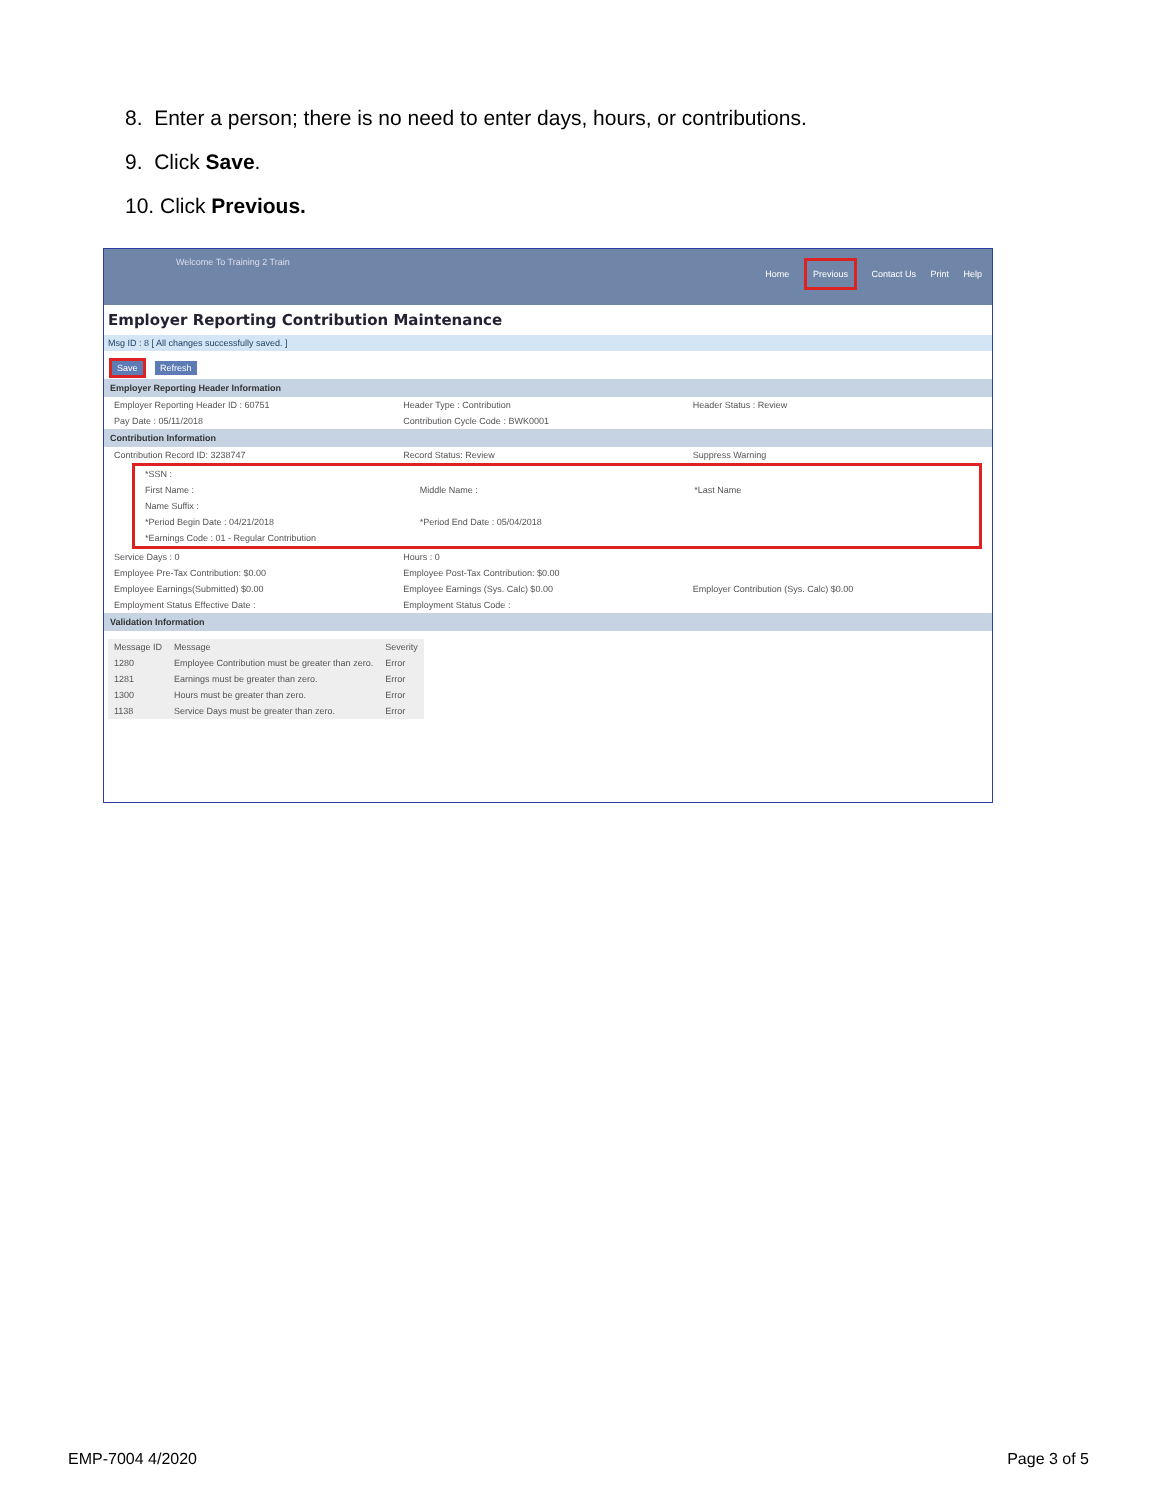8. Enter a person; there is no need to enter days, hours, or contributions.
9. Click Save.
10. Click Previous.
Welcome To Training 2 Train
Home Previous Contact Us Print Help
Employer Reporting Contribution Maintenance
Msg ID : 8 [ All changes successfully saved. ]
Save Refresh
Employer Reporting Header Information
Employer Reporting Header ID : 60751
Header Type : Contribution Header Status : Review
Pay Date : 05/11/2018 Contribution Cycle Code : BWK0001
Contribution Information
Contribution Record ID: 3238747
Record Status: Review Suppress Warning
*SSN :
First Name : Middle Name : *Last Name
Name Suffix :
*Period Begin Date : 04/21/2018
*Period End Date : 05/04/2018
*Earnings Code : 01 - Regular Contribution
Service Days : 0 Hours : 0
Employee Pre-Tax Contribution: $0.00
Employee Post-Tax Contribution: $0.00
Employee Earnings(Submitted) $0.00
Employee Earnings (Sys. Calc) $0.00
Employer Contribution (Sys. Calc) $0.00
Employment Status Effective Date :
Employment Status Code :
Validation Information
| Message ID | Message | Severity |
| --- | --- | --- |
| 1280 | Employee Contribution must be greater than zero. | Error |
| 1281 | Earnings must be greater than zero. | Error |
| 1300 | Hours must be greater than zero. | Error |
| 1138 | Service Days must be greater than zero. | Error |
EMP-7004 4/2020 Page 3 of 5